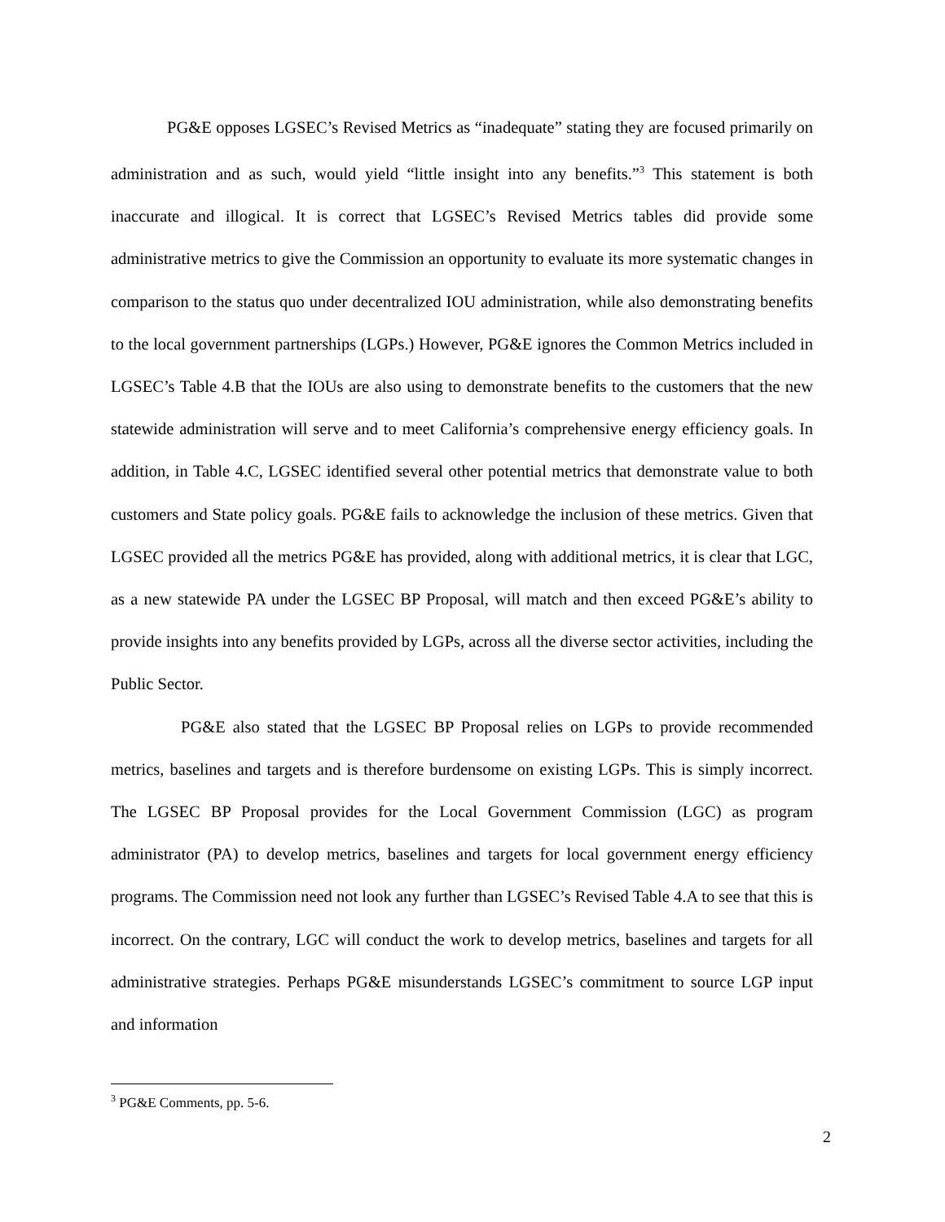PG&E opposes LGSEC’s Revised Metrics as “inadequate” stating they are focused primarily on administration and as such, would yield “little insight into any benefits.”<sup>3</sup> This statement is both inaccurate and illogical. It is correct that LGSEC’s Revised Metrics tables did provide some administrative metrics to give the Commission an opportunity to evaluate its more systematic changes in comparison to the status quo under decentralized IOU administration, while also demonstrating benefits to the local government partnerships (LGPs.) However, PG&E ignores the Common Metrics included in LGSEC’s Table 4.B that the IOUs are also using to demonstrate benefits to the customers that the new statewide administration will serve and to meet California’s comprehensive energy efficiency goals. In addition, in Table 4.C, LGSEC identified several other potential metrics that demonstrate value to both customers and State policy goals. PG&E fails to acknowledge the inclusion of these metrics. Given that LGSEC provided all the metrics PG&E has provided, along with additional metrics, it is clear that LGC, as a new statewide PA under the LGSEC BP Proposal, will match and then exceed PG&E’s ability to provide insights into any benefits provided by LGPs, across all the diverse sector activities, including the Public Sector.
PG&E also stated that the LGSEC BP Proposal relies on LGPs to provide recommended metrics, baselines and targets and is therefore burdensome on existing LGPs. This is simply incorrect. The LGSEC BP Proposal provides for the Local Government Commission (LGC) as program administrator (PA) to develop metrics, baselines and targets for local government energy efficiency programs. The Commission need not look any further than LGSEC’s Revised Table 4.A to see that this is incorrect. On the contrary, LGC will conduct the work to develop metrics, baselines and targets for all administrative strategies. Perhaps PG&E misunderstands LGSEC’s commitment to source LGP input and information
<sup>3</sup> PG&E Comments, pp. 5-6.
2